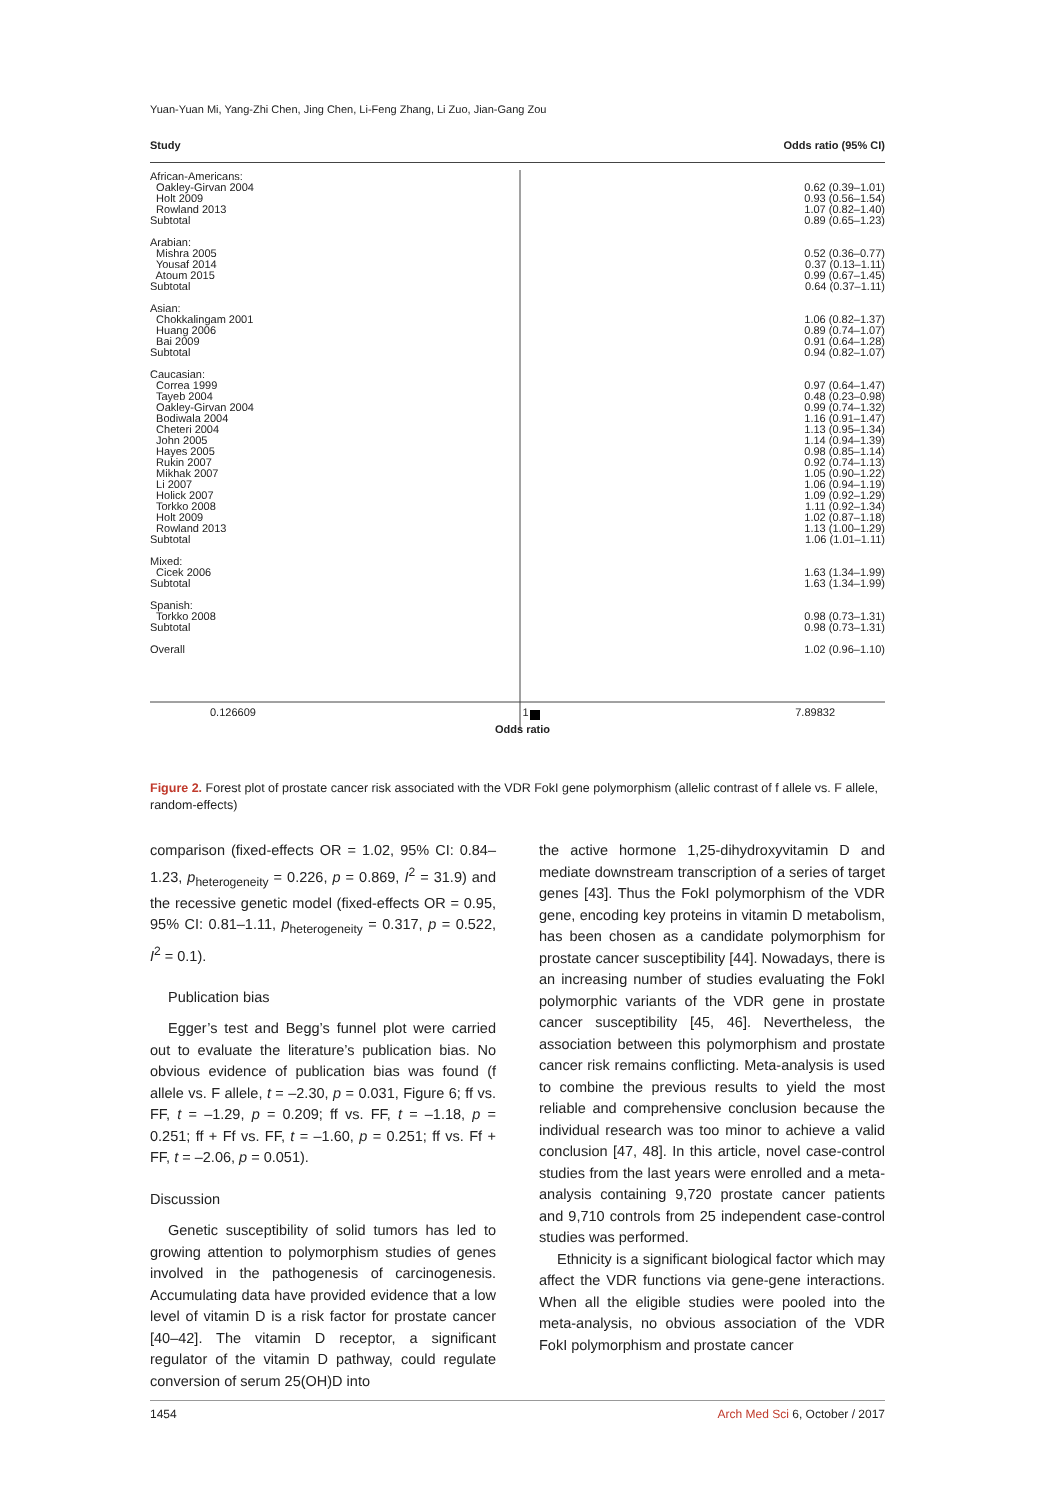Yuan-Yuan Mi, Yang-Zhi Chen, Jing Chen, Li-Feng Zhang, Li Zuo, Jian-Gang Zou
Study Odds ratio (95% CI)
African-Americans:
Oakley-Girvan 2004 0.62 (0.39–1.01)
Holt 2009 0.93 (0.56–1.54)
Rowland 2013 1.07 (0.82–1.40)
Subtotal 0.89 (0.65–1.23)
Arabian:
Mishra 2005 0.52 (0.36–0.77)
Yousaf 2014 0.37 (0.13–1.11)
Atoum 2015 0.99 (0.67–1.45)
Subtotal 0.64 (0.37–1.11)
Asian:
Chokkalingam 2001 1.06 (0.82–1.37)
Huang 2006 0.89 (0.74–1.07)
Bai 2009 0.91 (0.64–1.28)
Subtotal 0.94 (0.82–1.07)
Caucasian:
Correa 1999 0.97 (0.64–1.47)
Tayeb 2004 0.48 (0.23–0.98)
Oakley-Girvan 2004 0.99 (0.74–1.32)
Bodiwala 2004 1.16 (0.91–1.47)
Cheteri 2004 1.13 (0.95–1.34)
John 2005 1.14 (0.94–1.39)
Hayes 2005 0.98 (0.85–1.14)
Rukin 2007 0.92 (0.74–1.13)
Mikhak 2007 1.05 (0.90–1.22)
Li 2007 1.06 (0.94–1.19)
Holick 2007 1.09 (0.92–1.29)
Torkko 2008 1.11 (0.92–1.34)
Holt 2009 1.02 (0.87–1.18)
Rowland 2013 1.13 (1.00–1.29)
Subtotal 1.06 (1.01–1.11)
Mixed:
Cicek 2006 1.63 (1.34–1.99)
Subtotal 1.63 (1.34–1.99)
Spanish:
Torkko 2008 0.98 (0.73–1.31)
Subtotal 0.98 (0.73–1.31)
Overall 1.02 (0.96–1.10)
0.126609 1 7.89832
Odds ratio
Figure 2. Forest plot of prostate cancer risk associated with the VDR FokI gene polymorphism (allelic contrast of f allele vs. F allele, random-effects)
comparison (fixed-effects OR = 1.02, 95% CI: 0.84–1.23, p<sub>heterogeneity</sub> = 0.226, p = 0.869, I<sup>2</sup> = 31.9) and the recessive genetic model (fixed-effects OR = 0.95, 95% CI: 0.81–1.11, p<sub>heterogeneity</sub> = 0.317, p = 0.522, I<sup>2</sup> = 0.1).
Publication bias
Egger’s test and Begg’s funnel plot were carried out to evaluate the literature’s publication bias. No obvious evidence of publication bias was found (f allele vs. F allele, t = –2.30, p = 0.031, Figure 6; ff vs. FF, t = –1.29, p = 0.209; ff vs. FF, t = –1.18, p = 0.251; ff + Ff vs. FF, t = –1.60, p = 0.251; ff vs. Ff + FF, t = –2.06, p = 0.051).
Discussion
Genetic susceptibility of solid tumors has led to growing attention to polymorphism studies of genes involved in the pathogenesis of carcinogenesis. Accumulating data have provided evidence that a low level of vitamin D is a risk factor for prostate cancer [40–42]. The vitamin D receptor, a significant regulator of the vitamin D pathway, could regulate conversion of serum 25(OH)D into
the active hormone 1,25-dihydroxyvitamin D and mediate downstream transcription of a series of target genes [43]. Thus the FokI polymorphism of the VDR gene, encoding key proteins in vitamin D metabolism, has been chosen as a candidate polymorphism for prostate cancer susceptibility [44]. Nowadays, there is an increasing number of studies evaluating the FokI polymorphic variants of the VDR gene in prostate cancer susceptibility [45, 46]. Nevertheless, the association between this polymorphism and prostate cancer risk remains conflicting. Meta-analysis is used to combine the previous results to yield the most reliable and comprehensive conclusion because the individual research was too minor to achieve a valid conclusion [47, 48]. In this article, novel case-control studies from the last years were enrolled and a meta-analysis containing 9,720 prostate cancer patients and 9,710 controls from 25 independent case-control studies was performed.
Ethnicity is a significant biological factor which may affect the VDR functions via gene-gene interactions. When all the eligible studies were pooled into the meta-analysis, no obvious association of the VDR FokI polymorphism and prostate cancer
1454 Arch Med Sci 6, October / 2017